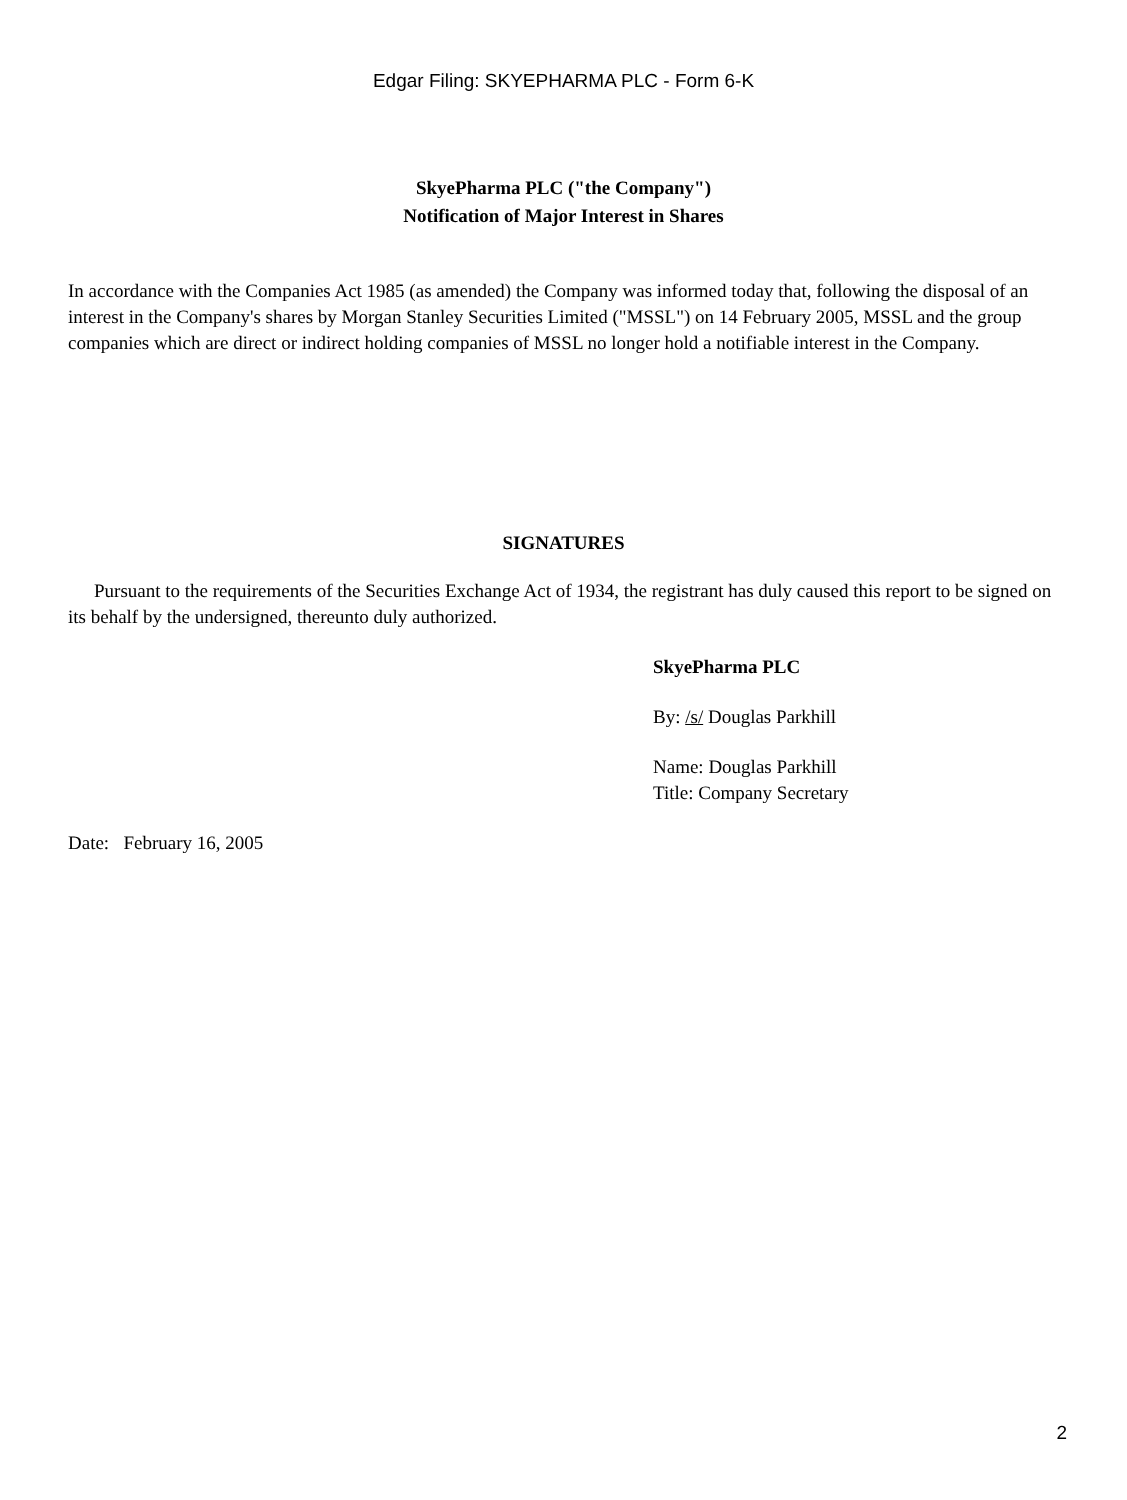Edgar Filing: SKYEPHARMA PLC - Form 6-K
SkyePharma PLC ("the Company")
Notification of Major Interest in Shares
In accordance with the Companies Act 1985 (as amended) the Company was informed today that, following the disposal of an interest in the Company's shares by Morgan Stanley Securities Limited ("MSSL") on 14 February 2005, MSSL and the group companies which are direct or indirect holding companies of MSSL no longer hold a notifiable interest in the Company.
SIGNATURES
Pursuant to the requirements of the Securities Exchange Act of 1934, the registrant has duly caused this report to be signed on its behalf by the undersigned, thereunto duly authorized.
SkyePharma PLC
By: /s/ Douglas Parkhill
Name: Douglas Parkhill
Title: Company Secretary
Date: February 16, 2005
2